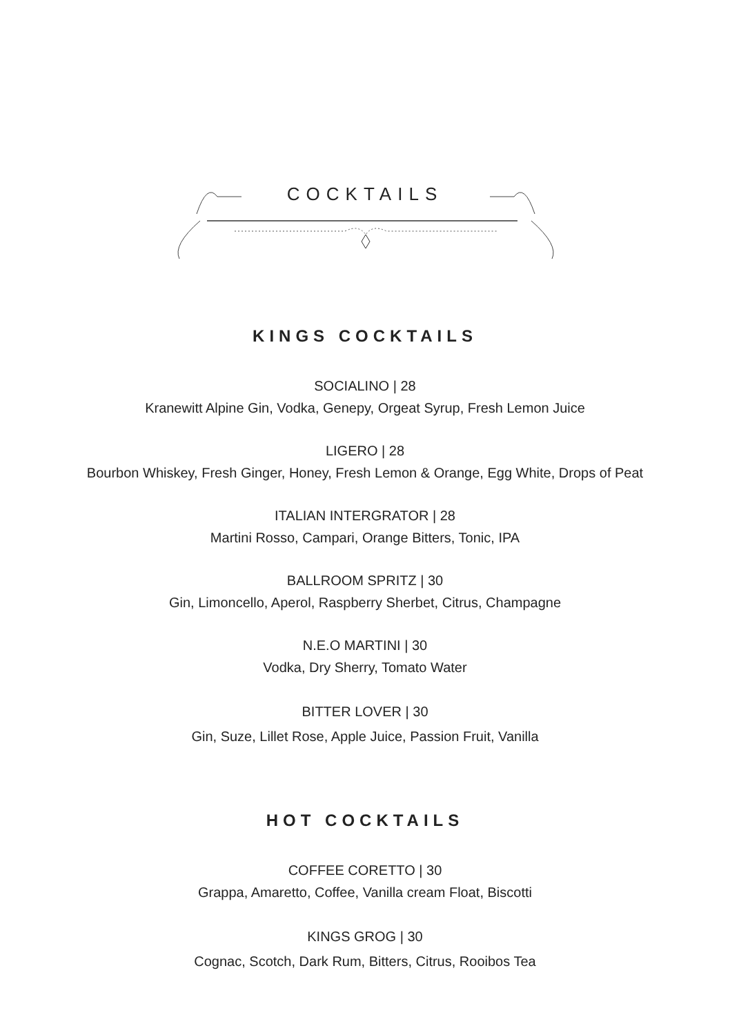COCKTAILS
KINGS COCKTAILS
SOCIALINO | 28
Kranewitt Alpine Gin, Vodka, Genepy, Orgeat Syrup, Fresh Lemon Juice
LIGERO | 28
Bourbon Whiskey, Fresh Ginger, Honey, Fresh Lemon & Orange, Egg White, Drops of Peat
ITALIAN INTERGRATOR | 28
Martini Rosso, Campari, Orange Bitters, Tonic, IPA
BALLROOM SPRITZ | 30
Gin, Limoncello, Aperol, Raspberry Sherbet, Citrus, Champagne
N.E.O MARTINI | 30
Vodka, Dry Sherry, Tomato Water
BITTER LOVER | 30
Gin, Suze, Lillet Rose, Apple Juice, Passion Fruit, Vanilla
HOT COCKTAILS
COFFEE CORETTO | 30
Grappa, Amaretto, Coffee, Vanilla cream Float, Biscotti
KINGS GROG | 30
Cognac, Scotch, Dark Rum, Bitters, Citrus, Rooibos Tea